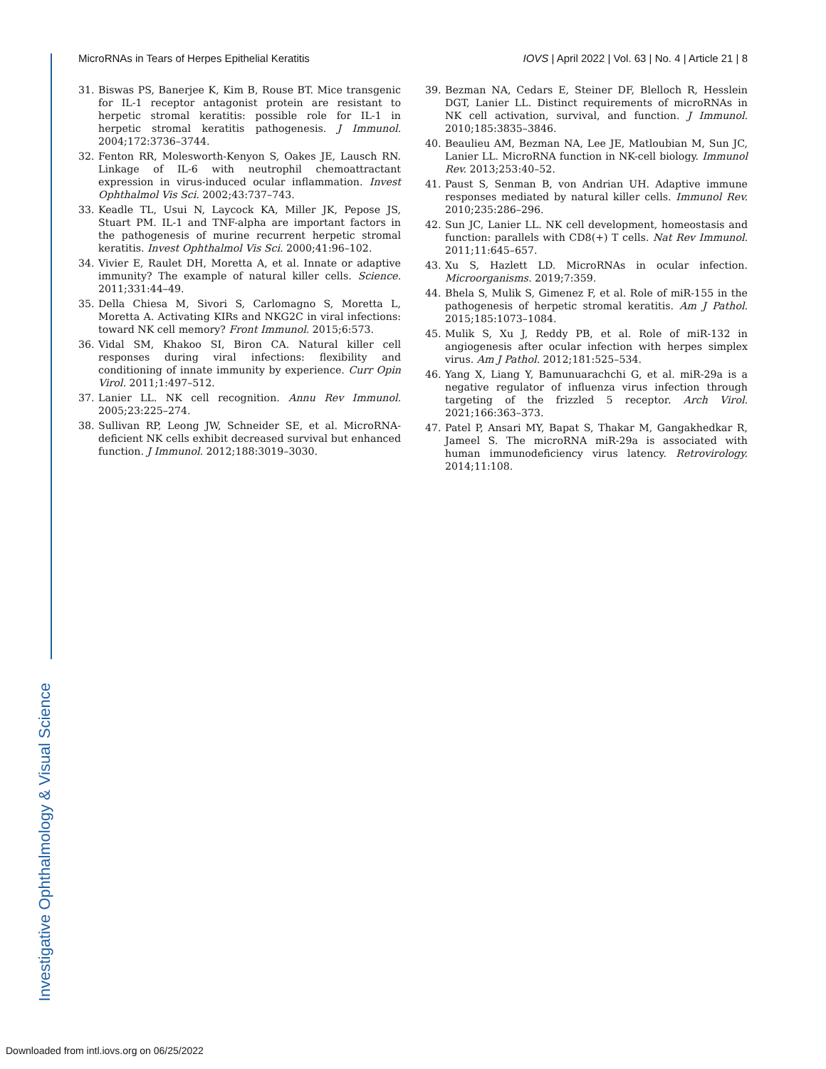Investigative Ophthalmology & Visual Science
MicroRNAs in Tears of Herpes Epithelial Keratitis IOVS | April 2022 | Vol. 63 | No. 4 | Article 21 | 8
31. Biswas PS, Banerjee K, Kim B, Rouse BT. Mice transgenic for IL-1 receptor antagonist protein are resistant to herpetic stromal keratitis: possible role for IL-1 in herpetic stromal keratitis pathogenesis. J Immunol. 2004;172:3736–3744.
32. Fenton RR, Molesworth-Kenyon S, Oakes JE, Lausch RN. Linkage of IL-6 with neutrophil chemoattractant expression in virus-induced ocular inflammation. Invest Ophthalmol Vis Sci. 2002;43:737–743.
33. Keadle TL, Usui N, Laycock KA, Miller JK, Pepose JS, Stuart PM. IL-1 and TNF-alpha are important factors in the pathogenesis of murine recurrent herpetic stromal keratitis. Invest Ophthalmol Vis Sci. 2000;41:96–102.
34. Vivier E, Raulet DH, Moretta A, et al. Innate or adaptive immunity? The example of natural killer cells. Science. 2011;331:44–49.
35. Della Chiesa M, Sivori S, Carlomagno S, Moretta L, Moretta A. Activating KIRs and NKG2C in viral infections: toward NK cell memory? Front Immunol. 2015;6:573.
36. Vidal SM, Khakoo SI, Biron CA. Natural killer cell responses during viral infections: flexibility and conditioning of innate immunity by experience. Curr Opin Virol. 2011;1:497–512.
37. Lanier LL. NK cell recognition. Annu Rev Immunol. 2005;23:225–274.
38. Sullivan RP, Leong JW, Schneider SE, et al. MicroRNA-deficient NK cells exhibit decreased survival but enhanced function. J Immunol. 2012;188:3019–3030.
39. Bezman NA, Cedars E, Steiner DF, Blelloch R, Hesslein DGT, Lanier LL. Distinct requirements of microRNAs in NK cell activation, survival, and function. J Immunol. 2010;185:3835–3846.
40. Beaulieu AM, Bezman NA, Lee JE, Matloubian M, Sun JC, Lanier LL. MicroRNA function in NK-cell biology. Immunol Rev. 2013;253:40–52.
41. Paust S, Senman B, von Andrian UH. Adaptive immune responses mediated by natural killer cells. Immunol Rev. 2010;235:286–296.
42. Sun JC, Lanier LL. NK cell development, homeostasis and function: parallels with CD8(+) T cells. Nat Rev Immunol. 2011;11:645–657.
43. Xu S, Hazlett LD. MicroRNAs in ocular infection. Microorganisms. 2019;7:359.
44. Bhela S, Mulik S, Gimenez F, et al. Role of miR-155 in the pathogenesis of herpetic stromal keratitis. Am J Pathol. 2015;185:1073–1084.
45. Mulik S, Xu J, Reddy PB, et al. Role of miR-132 in angiogenesis after ocular infection with herpes simplex virus. Am J Pathol. 2012;181:525–534.
46. Yang X, Liang Y, Bamunuarachchi G, et al. miR-29a is a negative regulator of influenza virus infection through targeting of the frizzled 5 receptor. Arch Virol. 2021;166:363–373.
47. Patel P, Ansari MY, Bapat S, Thakar M, Gangakhedkar R, Jameel S. The microRNA miR-29a is associated with human immunodeficiency virus latency. Retrovirology. 2014;11:108.
Downloaded from intl.iovs.org on 06/25/2022